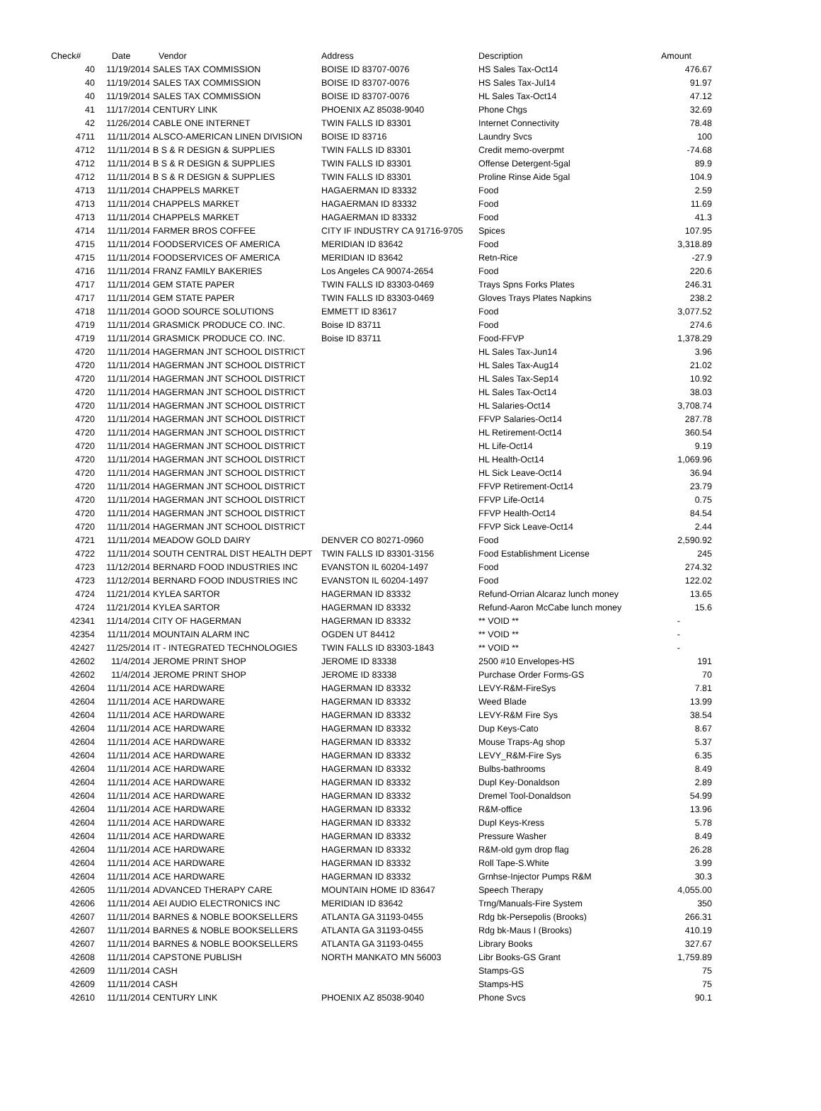| Check# | Date | Vendor | Address | Description | Amount |
| --- | --- | --- | --- | --- | --- |
| 40 | 11/19/2014 | SALES TAX COMMISSION | BOISE ID 83707-0076 | HS Sales Tax-Oct14 | 476.67 |
| 40 | 11/19/2014 | SALES TAX COMMISSION | BOISE ID 83707-0076 | HS Sales Tax-Jul14 | 91.97 |
| 40 | 11/19/2014 | SALES TAX COMMISSION | BOISE ID 83707-0076 | HL Sales Tax-Oct14 | 47.12 |
| 41 | 11/17/2014 | CENTURY LINK | PHOENIX AZ 85038-9040 | Phone Chgs | 32.69 |
| 42 | 11/26/2014 | CABLE ONE INTERNET | TWIN FALLS ID 83301 | Internet Connectivity | 78.48 |
| 4711 | 11/11/2014 | ALSCO-AMERICAN LINEN DIVISION | BOISE ID 83716 | Laundry Svcs | 100 |
| 4712 | 11/11/2014 | B S & R DESIGN & SUPPLIES | TWIN FALLS ID 83301 | Credit memo-overpmt | -74.68 |
| 4712 | 11/11/2014 | B S & R DESIGN & SUPPLIES | TWIN FALLS ID 83301 | Offense Detergent-5gal | 89.9 |
| 4712 | 11/11/2014 | B S & R DESIGN & SUPPLIES | TWIN FALLS ID 83301 | Proline Rinse Aide 5gal | 104.9 |
| 4713 | 11/11/2014 | CHAPPELS MARKET | HAGAERMAN ID 83332 | Food | 2.59 |
| 4713 | 11/11/2014 | CHAPPELS MARKET | HAGAERMAN ID 83332 | Food | 11.69 |
| 4713 | 11/11/2014 | CHAPPELS MARKET | HAGAERMAN ID 83332 | Food | 41.3 |
| 4714 | 11/11/2014 | FARMER BROS COFFEE | CITY IF INDUSTRY CA 91716-9705 | Spices | 107.95 |
| 4715 | 11/11/2014 | FOODSERVICES OF AMERICA | MERIDIAN ID 83642 | Food | 3,318.89 |
| 4715 | 11/11/2014 | FOODSERVICES OF AMERICA | MERIDIAN ID 83642 | Retn-Rice | -27.9 |
| 4716 | 11/11/2014 | FRANZ FAMILY BAKERIES | Los Angeles CA 90074-2654 | Food | 220.6 |
| 4717 | 11/11/2014 | GEM STATE PAPER | TWIN FALLS ID 83303-0469 | Trays Spns Forks Plates | 246.31 |
| 4717 | 11/11/2014 | GEM STATE PAPER | TWIN FALLS ID 83303-0469 | Gloves Trays Plates Napkins | 238.2 |
| 4718 | 11/11/2014 | GOOD SOURCE SOLUTIONS | EMMETT ID 83617 | Food | 3,077.52 |
| 4719 | 11/11/2014 | GRASMICK PRODUCE CO. INC. | Boise ID 83711 | Food | 274.6 |
| 4719 | 11/11/2014 | GRASMICK PRODUCE CO. INC. | Boise ID 83711 | Food-FFVP | 1,378.29 |
| 4720 | 11/11/2014 | HAGERMAN JNT SCHOOL DISTRICT | | HL Sales Tax-Jun14 | 3.96 |
| 4720 | 11/11/2014 | HAGERMAN JNT SCHOOL DISTRICT | | HL Sales Tax-Aug14 | 21.02 |
| 4720 | 11/11/2014 | HAGERMAN JNT SCHOOL DISTRICT | | HL Sales Tax-Sep14 | 10.92 |
| 4720 | 11/11/2014 | HAGERMAN JNT SCHOOL DISTRICT | | HL Sales Tax-Oct14 | 38.03 |
| 4720 | 11/11/2014 | HAGERMAN JNT SCHOOL DISTRICT | | HL Salaries-Oct14 | 3,708.74 |
| 4720 | 11/11/2014 | HAGERMAN JNT SCHOOL DISTRICT | | FFVP Salaries-Oct14 | 287.78 |
| 4720 | 11/11/2014 | HAGERMAN JNT SCHOOL DISTRICT | | HL Retirement-Oct14 | 360.54 |
| 4720 | 11/11/2014 | HAGERMAN JNT SCHOOL DISTRICT | | HL Life-Oct14 | 9.19 |
| 4720 | 11/11/2014 | HAGERMAN JNT SCHOOL DISTRICT | | HL Health-Oct14 | 1,069.96 |
| 4720 | 11/11/2014 | HAGERMAN JNT SCHOOL DISTRICT | | HL Sick Leave-Oct14 | 36.94 |
| 4720 | 11/11/2014 | HAGERMAN JNT SCHOOL DISTRICT | | FFVP Retirement-Oct14 | 23.79 |
| 4720 | 11/11/2014 | HAGERMAN JNT SCHOOL DISTRICT | | FFVP Life-Oct14 | 0.75 |
| 4720 | 11/11/2014 | HAGERMAN JNT SCHOOL DISTRICT | | FFVP Health-Oct14 | 84.54 |
| 4720 | 11/11/2014 | HAGERMAN JNT SCHOOL DISTRICT | | FFVP Sick Leave-Oct14 | 2.44 |
| 4721 | 11/11/2014 | MEADOW GOLD DAIRY | DENVER CO 80271-0960 | Food | 2,590.92 |
| 4722 | 11/11/2014 | SOUTH CENTRAL DIST HEALTH DEPT | TWIN FALLS ID 83301-3156 | Food Establishment License | 245 |
| 4723 | 11/12/2014 | BERNARD FOOD INDUSTRIES INC | EVANSTON IL 60204-1497 | Food | 274.32 |
| 4723 | 11/12/2014 | BERNARD FOOD INDUSTRIES INC | EVANSTON IL 60204-1497 | Food | 122.02 |
| 4724 | 11/21/2014 | KYLEA SARTOR | HAGERMAN ID 83332 | Refund-Orrian Alcaraz lunch money | 13.65 |
| 4724 | 11/21/2014 | KYLEA SARTOR | HAGERMAN ID 83332 | Refund-Aaron McCabe lunch money | 15.6 |
| 42341 | 11/14/2014 | CITY OF HAGERMAN | HAGERMAN ID 83332 | ** VOID ** | - |
| 42354 | 11/11/2014 | MOUNTAIN ALARM INC | OGDEN UT 84412 | ** VOID ** | - |
| 42427 | 11/25/2014 | IT - INTEGRATED TECHNOLOGIES | TWIN FALLS ID 83303-1843 | ** VOID ** | - |
| 42602 | 11/4/2014 | JEROME PRINT SHOP | JEROME ID 83338 | 2500 #10 Envelopes-HS | 191 |
| 42602 | 11/4/2014 | JEROME PRINT SHOP | JEROME ID 83338 | Purchase Order Forms-GS | 70 |
| 42604 | 11/11/2014 | ACE HARDWARE | HAGERMAN ID 83332 | LEVY-R&M-FireSys | 7.81 |
| 42604 | 11/11/2014 | ACE HARDWARE | HAGERMAN ID 83332 | Weed Blade | 13.99 |
| 42604 | 11/11/2014 | ACE HARDWARE | HAGERMAN ID 83332 | LEVY-R&M Fire Sys | 38.54 |
| 42604 | 11/11/2014 | ACE HARDWARE | HAGERMAN ID 83332 | Dup Keys-Cato | 8.67 |
| 42604 | 11/11/2014 | ACE HARDWARE | HAGERMAN ID 83332 | Mouse Traps-Ag shop | 5.37 |
| 42604 | 11/11/2014 | ACE HARDWARE | HAGERMAN ID 83332 | LEVY_R&M-Fire Sys | 6.35 |
| 42604 | 11/11/2014 | ACE HARDWARE | HAGERMAN ID 83332 | Bulbs-bathrooms | 8.49 |
| 42604 | 11/11/2014 | ACE HARDWARE | HAGERMAN ID 83332 | Dupl Key-Donaldson | 2.89 |
| 42604 | 11/11/2014 | ACE HARDWARE | HAGERMAN ID 83332 | Dremel Tool-Donaldson | 54.99 |
| 42604 | 11/11/2014 | ACE HARDWARE | HAGERMAN ID 83332 | R&M-office | 13.96 |
| 42604 | 11/11/2014 | ACE HARDWARE | HAGERMAN ID 83332 | Dupl Keys-Kress | 5.78 |
| 42604 | 11/11/2014 | ACE HARDWARE | HAGERMAN ID 83332 | Pressure Washer | 8.49 |
| 42604 | 11/11/2014 | ACE HARDWARE | HAGERMAN ID 83332 | R&M-old gym drop flag | 26.28 |
| 42604 | 11/11/2014 | ACE HARDWARE | HAGERMAN ID 83332 | Roll Tape-S.White | 3.99 |
| 42604 | 11/11/2014 | ACE HARDWARE | HAGERMAN ID 83332 | Grnhse-Injector Pumps R&M | 30.3 |
| 42605 | 11/11/2014 | ADVANCED THERAPY CARE | MOUNTAIN HOME ID 83647 | Speech Therapy | 4,055.00 |
| 42606 | 11/11/2014 | AEI AUDIO ELECTRONICS INC | MERIDIAN ID 83642 | Trng/Manuals-Fire System | 350 |
| 42607 | 11/11/2014 | BARNES & NOBLE BOOKSELLERS | ATLANTA GA 31193-0455 | Rdg bk-Persepolis (Brooks) | 266.31 |
| 42607 | 11/11/2014 | BARNES & NOBLE BOOKSELLERS | ATLANTA GA 31193-0455 | Rdg bk-Maus I (Brooks) | 410.19 |
| 42607 | 11/11/2014 | BARNES & NOBLE BOOKSELLERS | ATLANTA GA 31193-0455 | Library Books | 327.67 |
| 42608 | 11/11/2014 | CAPSTONE PUBLISH | NORTH MANKATO MN 56003 | Libr Books-GS Grant | 1,759.89 |
| 42609 | 11/11/2014 | CASH | | Stamps-GS | 75 |
| 42609 | 11/11/2014 | CASH | | Stamps-HS | 75 |
| 42610 | 11/11/2014 | CENTURY LINK | PHOENIX AZ 85038-9040 | Phone Svcs | 90.1 |